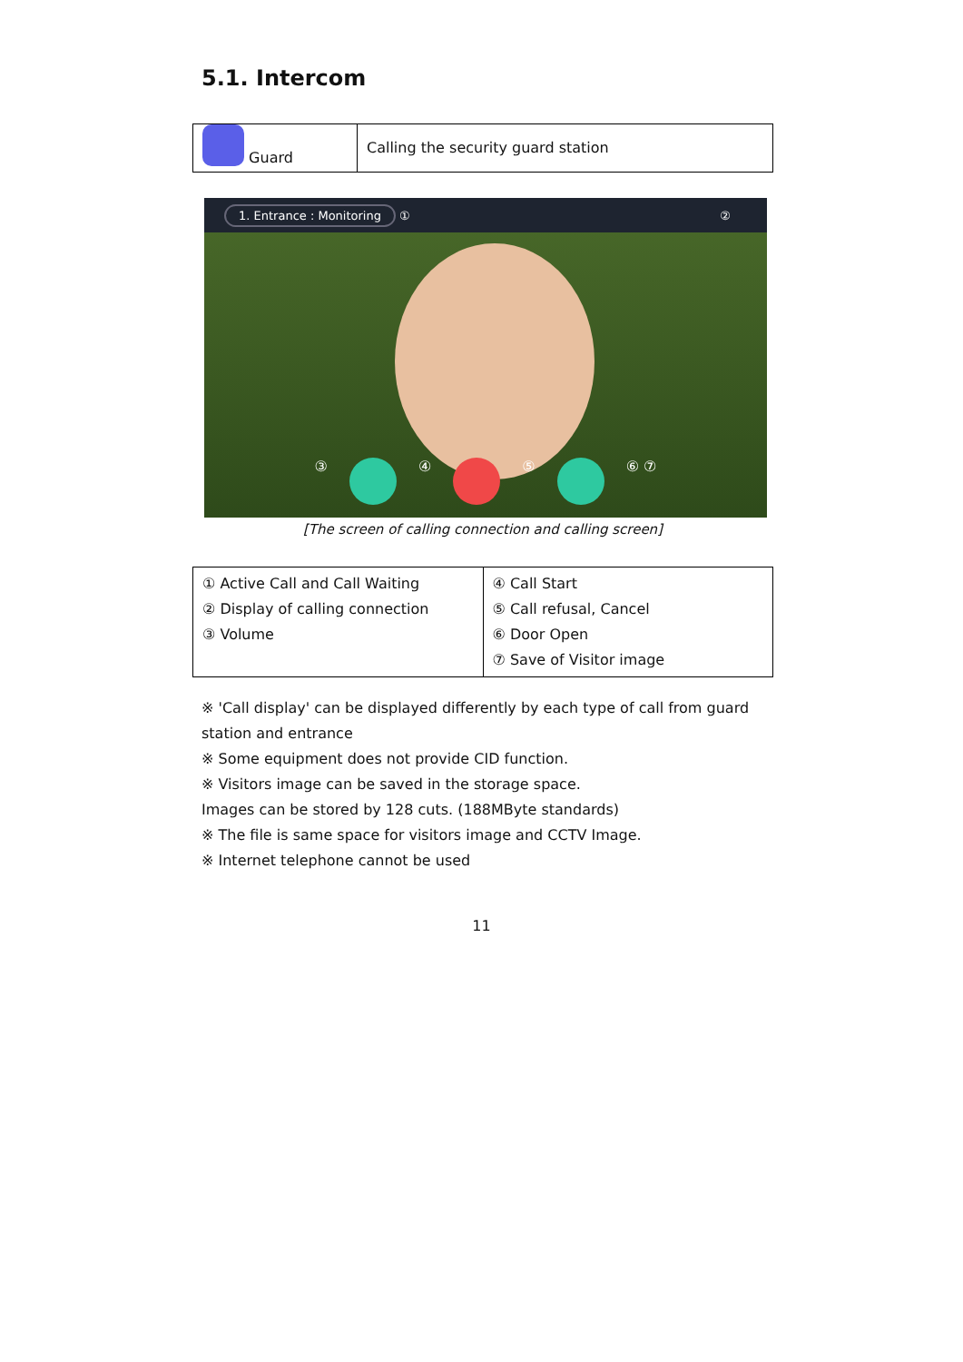5.1. Intercom
| Guard | Calling the security guard station |
1. Entrance : Monitoring ① ②
③ ④ ⑤ ⑥ ⑦
[The screen of calling connection and calling screen]
| ① Active Call and Call Waiting ② Display of calling connection ③ Volume | ④ Call Start ⑤ Call refusal, Cancel ⑥ Door Open ⑦ Save of Visitor image |
※ 'Call display' can be displayed differently by each type of call from guard station and entrance
※ Some equipment does not provide CID function.
※ Visitors image can be saved in the storage space.
Images can be stored by 128 cuts. (188MByte standards)
※ The file is same space for visitors image and CCTV Image.
※ Internet telephone cannot be used
11